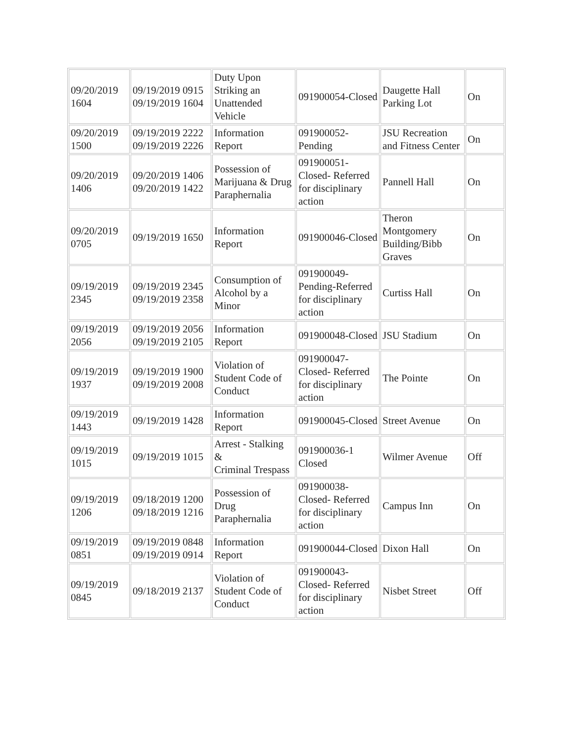| 09/20/2019 1604 | 09/19/2019 0915 09/19/2019 1604 | Duty Upon Striking an Unattended Vehicle | 091900054-Closed | Daugette Hall Parking Lot | On |
| 09/20/2019 1500 | 09/19/2019 2222 09/19/2019 2226 | Information Report | 091900052-Pending | JSU Recreation and Fitness Center | On |
| 09/20/2019 1406 | 09/20/2019 1406 09/20/2019 1422 | Possession of Marijuana & Drug Paraphernalia | 091900051-Closed- Referred for disciplinary action | Pannell Hall | On |
| 09/20/2019 0705 | 09/19/2019 1650 | Information Report | 091900046-Closed | Theron Montgomery Building/Bibb Graves | On |
| 09/19/2019 2345 | 09/19/2019 2345 09/19/2019 2358 | Consumption of Alcohol by a Minor | 091900049-Pending-Referred for disciplinary action | Curtiss Hall | On |
| 09/19/2019 2056 | 09/19/2019 2056 09/19/2019 2105 | Information Report | 091900048-Closed | JSU Stadium | On |
| 09/19/2019 1937 | 09/19/2019 1900 09/19/2019 2008 | Violation of Student Code of Conduct | 091900047-Closed- Referred for disciplinary action | The Pointe | On |
| 09/19/2019 1443 | 09/19/2019 1428 | Information Report | 091900045-Closed | Street Avenue | On |
| 09/19/2019 1015 | 09/19/2019 1015 | Arrest - Stalking & Criminal Trespass | 091900036-1 Closed | Wilmer Avenue | Off |
| 09/19/2019 1206 | 09/18/2019 1200 09/18/2019 1216 | Possession of Drug Paraphernalia | 091900038-Closed- Referred for disciplinary action | Campus Inn | On |
| 09/19/2019 0851 | 09/19/2019 0848 09/19/2019 0914 | Information Report | 091900044-Closed | Dixon Hall | On |
| 09/19/2019 0845 | 09/18/2019 2137 | Violation of Student Code of Conduct | 091900043-Closed- Referred for disciplinary action | Nisbet Street | Off |